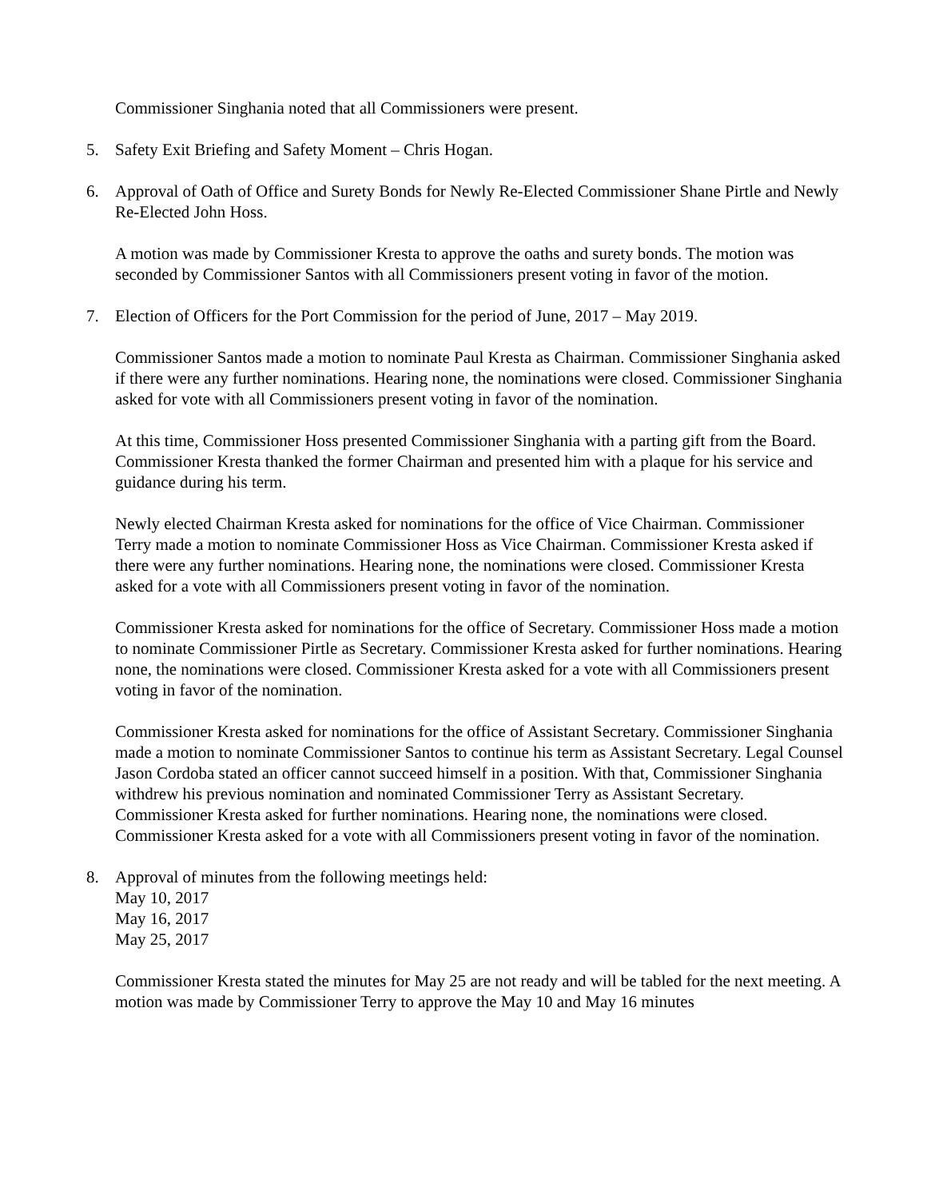Commissioner Singhania noted that all Commissioners were present.
5. Safety Exit Briefing and Safety Moment – Chris Hogan.
6. Approval of Oath of Office and Surety Bonds for Newly Re-Elected Commissioner Shane Pirtle and Newly Re-Elected John Hoss.
A motion was made by Commissioner Kresta to approve the oaths and surety bonds. The motion was seconded by Commissioner Santos with all Commissioners present voting in favor of the motion.
7. Election of Officers for the Port Commission for the period of June, 2017 – May 2019.
Commissioner Santos made a motion to nominate Paul Kresta as Chairman. Commissioner Singhania asked if there were any further nominations. Hearing none, the nominations were closed. Commissioner Singhania asked for vote with all Commissioners present voting in favor of the nomination.
At this time, Commissioner Hoss presented Commissioner Singhania with a parting gift from the Board. Commissioner Kresta thanked the former Chairman and presented him with a plaque for his service and guidance during his term.
Newly elected Chairman Kresta asked for nominations for the office of Vice Chairman. Commissioner Terry made a motion to nominate Commissioner Hoss as Vice Chairman. Commissioner Kresta asked if there were any further nominations. Hearing none, the nominations were closed. Commissioner Kresta asked for a vote with all Commissioners present voting in favor of the nomination.
Commissioner Kresta asked for nominations for the office of Secretary. Commissioner Hoss made a motion to nominate Commissioner Pirtle as Secretary. Commissioner Kresta asked for further nominations. Hearing none, the nominations were closed. Commissioner Kresta asked for a vote with all Commissioners present voting in favor of the nomination.
Commissioner Kresta asked for nominations for the office of Assistant Secretary. Commissioner Singhania made a motion to nominate Commissioner Santos to continue his term as Assistant Secretary. Legal Counsel Jason Cordoba stated an officer cannot succeed himself in a position. With that, Commissioner Singhania withdrew his previous nomination and nominated Commissioner Terry as Assistant Secretary. Commissioner Kresta asked for further nominations. Hearing none, the nominations were closed. Commissioner Kresta asked for a vote with all Commissioners present voting in favor of the nomination.
8. Approval of minutes from the following meetings held:
May 10, 2017
May 16, 2017
May 25, 2017
Commissioner Kresta stated the minutes for May 25 are not ready and will be tabled for the next meeting. A motion was made by Commissioner Terry to approve the May 10 and May 16 minutes